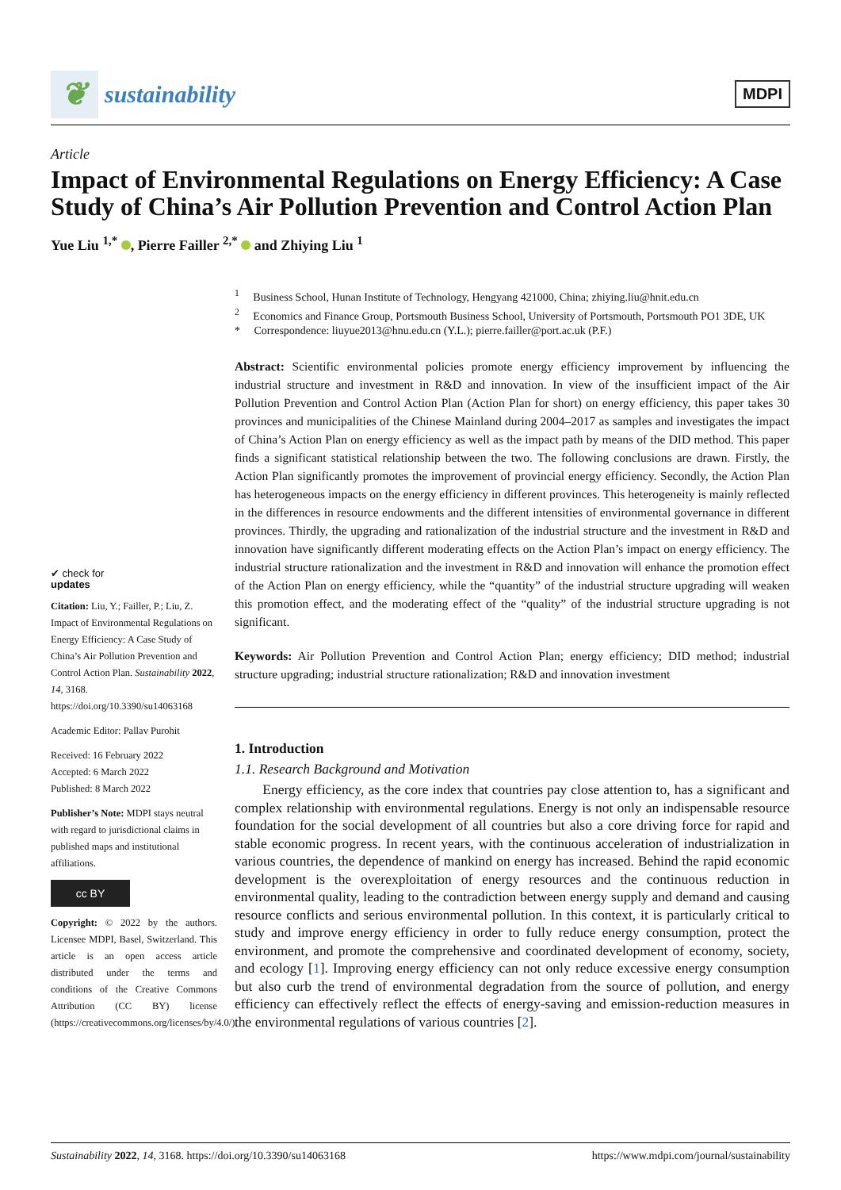❦ sustainability
MDPI
Article
Impact of Environmental Regulations on Energy Efficiency: A Case Study of China’s Air Pollution Prevention and Control Action Plan
Yue Liu <sup>1,*</sup> , Pierre Failler <sup>2,*</sup> and Zhiying Liu <sup>1</sup>
✔ check for
updates
Citation: Liu, Y.; Failler, P.; Liu, Z. Impact of Environmental Regulations on Energy Efficiency: A Case Study of China’s Air Pollution Prevention and Control Action Plan. Sustainability 2022, 14, 3168. https://doi.org/10.3390/su14063168
Academic Editor: Pallav Purohit
Received: 16 February 2022
Accepted: 6 March 2022
Published: 8 March 2022
Publisher’s Note: MDPI stays neutral with regard to jurisdictional claims in published maps and institutional affiliations.
cc BY
Copyright: © 2022 by the authors. Licensee MDPI, Basel, Switzerland. This article is an open access article distributed under the terms and conditions of the Creative Commons Attribution (CC BY) license (https://creativecommons.org/licenses/by/4.0/).
<sup>1</sup> Business School, Hunan Institute of Technology, Hengyang 421000, China; zhiying.liu@hnit.edu.cn
<sup>2</sup> Economics and Finance Group, Portsmouth Business School, University of Portsmouth, Portsmouth PO1 3DE, UK
* Correspondence: liuyue2013@hnu.edu.cn (Y.L.); pierre.failler@port.ac.uk (P.F.)
Abstract: Scientific environmental policies promote energy efficiency improvement by influencing the industrial structure and investment in R&D and innovation. In view of the insufficient impact of the Air Pollution Prevention and Control Action Plan (Action Plan for short) on energy efficiency, this paper takes 30 provinces and municipalities of the Chinese Mainland during 2004–2017 as samples and investigates the impact of China’s Action Plan on energy efficiency as well as the impact path by means of the DID method. This paper finds a significant statistical relationship between the two. The following conclusions are drawn. Firstly, the Action Plan significantly promotes the improvement of provincial energy efficiency. Secondly, the Action Plan has heterogeneous impacts on the energy efficiency in different provinces. This heterogeneity is mainly reflected in the differences in resource endowments and the different intensities of environmental governance in different provinces. Thirdly, the upgrading and rationalization of the industrial structure and the investment in R&D and innovation have significantly different moderating effects on the Action Plan’s impact on energy efficiency. The industrial structure rationalization and the investment in R&D and innovation will enhance the promotion effect of the Action Plan on energy efficiency, while the “quantity” of the industrial structure upgrading will weaken this promotion effect, and the moderating effect of the “quality” of the industrial structure upgrading is not significant.
Keywords: Air Pollution Prevention and Control Action Plan; energy efficiency; DID method; industrial structure upgrading; industrial structure rationalization; R&D and innovation investment
1. Introduction
1.1. Research Background and Motivation
Energy efficiency, as the core index that countries pay close attention to, has a significant and complex relationship with environmental regulations. Energy is not only an indispensable resource foundation for the social development of all countries but also a core driving force for rapid and stable economic progress. In recent years, with the continuous acceleration of industrialization in various countries, the dependence of mankind on energy has increased. Behind the rapid economic development is the overexploitation of energy resources and the continuous reduction in environmental quality, leading to the contradiction between energy supply and demand and causing resource conflicts and serious environmental pollution. In this context, it is particularly critical to study and improve energy efficiency in order to fully reduce energy consumption, protect the environment, and promote the comprehensive and coordinated development of economy, society, and ecology [1]. Improving energy efficiency can not only reduce excessive energy consumption but also curb the trend of environmental degradation from the source of pollution, and energy efficiency can effectively reflect the effects of energy-saving and emission-reduction measures in the environmental regulations of various countries [2].
Sustainability 2022, 14, 3168. https://doi.org/10.3390/su14063168 https://www.mdpi.com/journal/sustainability